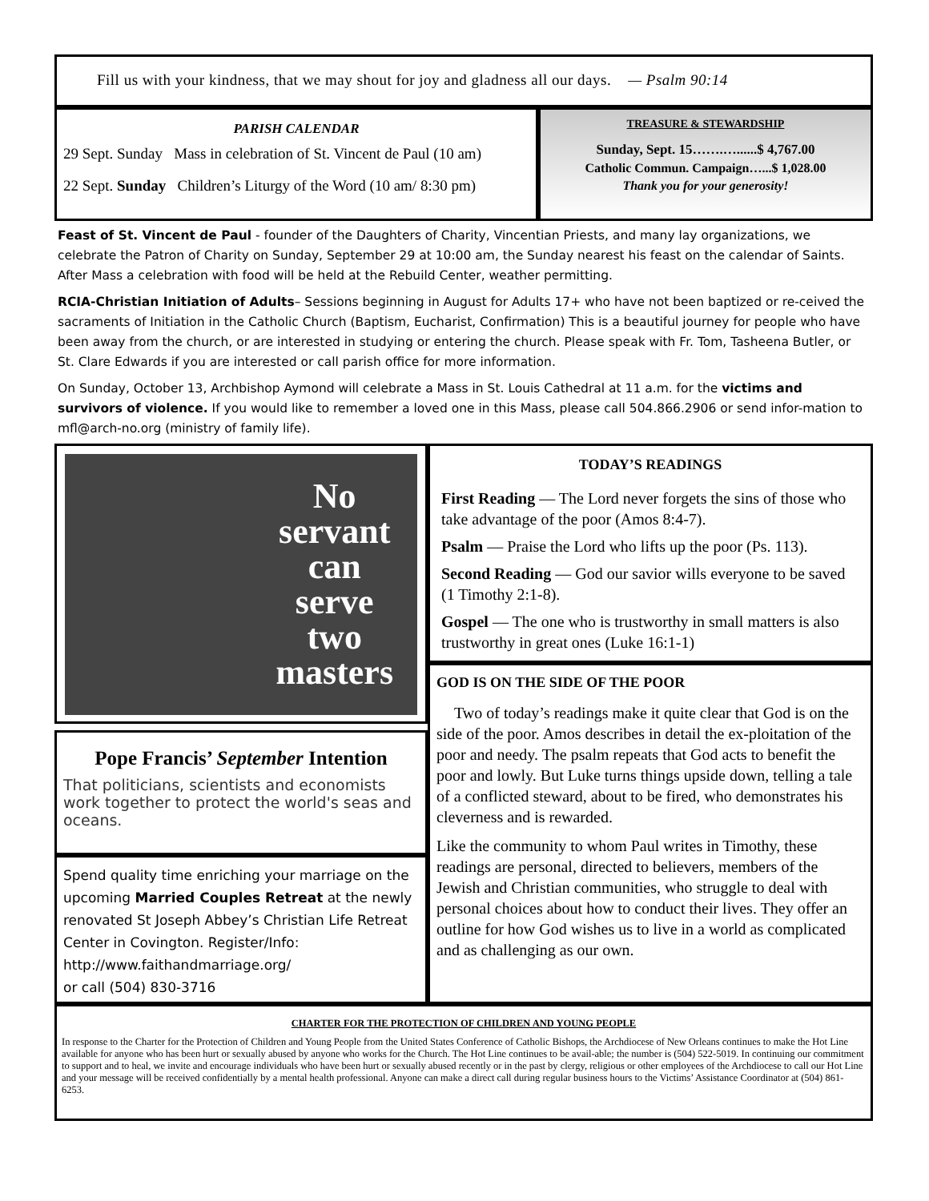Fill us with your kindness, that we may shout for joy and gladness all our days. — Psalm 90:14
PARISH CALENDAR
29 Sept. Sunday Mass in celebration of St. Vincent de Paul (10 am)
22 Sept. Sunday Children’s Liturgy of the Word (10 am/ 8:30 pm)
TREASURE & STEWARDSHIP
Sunday, Sept. 15…….…......$ 4,767.00
Catholic Commun. Campaign…...$ 1,028.00
Thank you for your generosity!
Feast of St. Vincent de Paul - founder of the Daughters of Charity, Vincentian Priests, and many lay organizations, we celebrate the Patron of Charity on Sunday, September 29 at 10:00 am, the Sunday nearest his feast on the calendar of Saints. After Mass a celebration with food will be held at the Rebuild Center, weather permitting.
RCIA-Christian Initiation of Adults– Sessions beginning in August for Adults 17+ who have not been baptized or re-ceived the sacraments of Initiation in the Catholic Church (Baptism, Eucharist, Confirmation) This is a beautiful journey for people who have been away from the church, or are interested in studying or entering the church. Please speak with Fr. Tom, Tasheena Butler, or St. Clare Edwards if you are interested or call parish office for more information.
On Sunday, October 13, Archbishop Aymond will celebrate a Mass in St. Louis Cathedral at 11 a.m. for the victims and survivors of violence. If you would like to remember a loved one in this Mass, please call 504.866.2906 or send infor-mation to mfl@arch-no.org (ministry of family life).
No
servant
can
serve
two
masters
Pope Francis’ September Intention
That politicians, scientists and economists work together to protect the world's seas and oceans.
Spend quality time enriching your marriage on the upcoming Married Couples Retreat at the newly renovated St Joseph Abbey’s Christian Life Retreat Center in Covington. Register/Info: http://www.faithandmarriage.org/
or call (504) 830-3716
TODAY’S READINGS
First Reading — The Lord never forgets the sins of those who take advantage of the poor (Amos 8:4-7).
Psalm — Praise the Lord who lifts up the poor (Ps. 113).
Second Reading — God our savior wills everyone to be saved (1 Timothy 2:1-8).
Gospel — The one who is trustworthy in small matters is also trustworthy in great ones (Luke 16:1-1)
GOD IS ON THE SIDE OF THE POOR
Two of today’s readings make it quite clear that God is on the side of the poor. Amos describes in detail the ex-ploitation of the poor and needy. The psalm repeats that God acts to benefit the poor and lowly. But Luke turns things upside down, telling a tale of a conflicted steward, about to be fired, who demonstrates his cleverness and is rewarded.
Like the community to whom Paul writes in Timothy, these readings are personal, directed to believers, members of the Jewish and Christian communities, who struggle to deal with personal choices about how to conduct their lives. They offer an outline for how God wishes us to live in a world as complicated and as challenging as our own.
CHARTER FOR THE PROTECTION OF CHILDREN AND YOUNG PEOPLE
In response to the Charter for the Protection of Children and Young People from the United States Conference of Catholic Bishops, the Archdiocese of New Orleans continues to make the Hot Line available for anyone who has been hurt or sexually abused by anyone who works for the Church. The Hot Line continues to be avail-able; the number is (504) 522-5019. In continuing our commitment to support and to heal, we invite and encourage individuals who have been hurt or sexually abused recently or in the past by clergy, religious or other employees of the Archdiocese to call our Hot Line and your message will be received confidentially by a mental health professional. Anyone can make a direct call during regular business hours to the Victims’ Assistance Coordinator at (504) 861-6253.